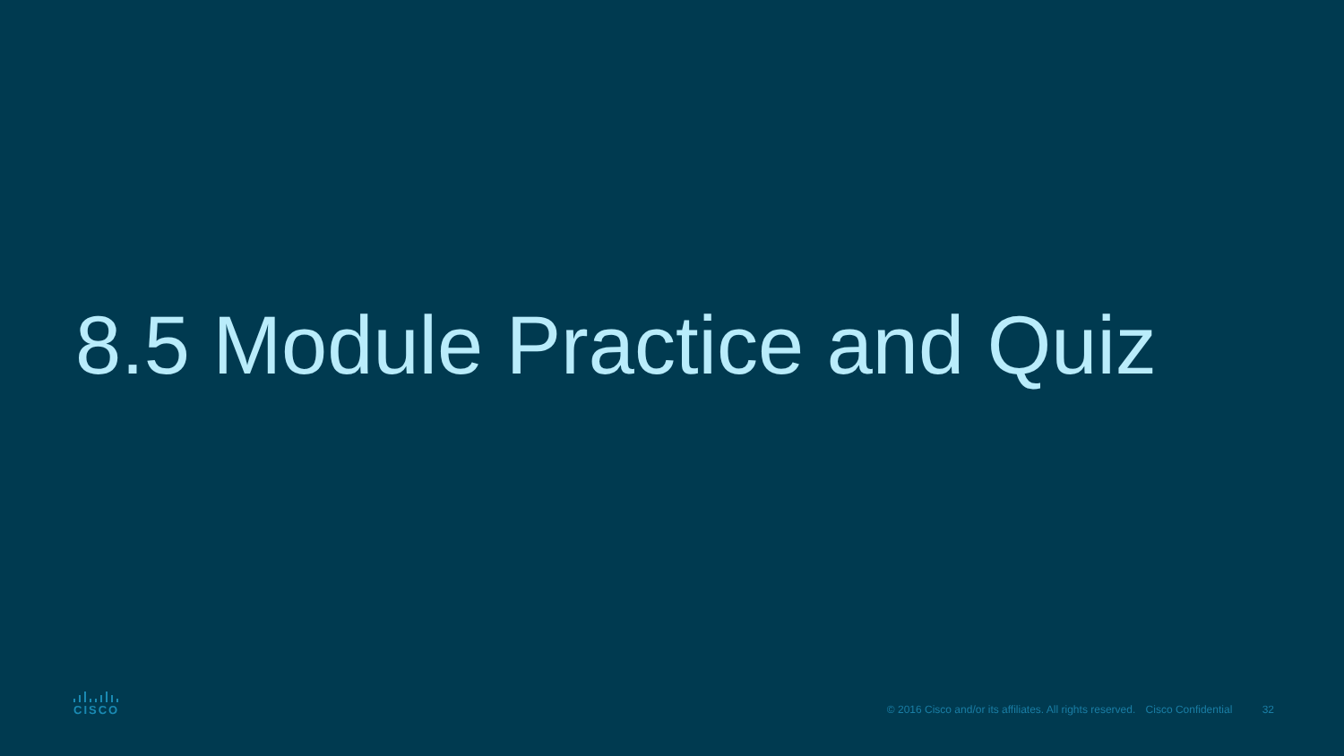8.5 Module Practice and Quiz
CISCO
© 2016 Cisco and/or its affiliates. All rights reserved. Cisco Confidential 32